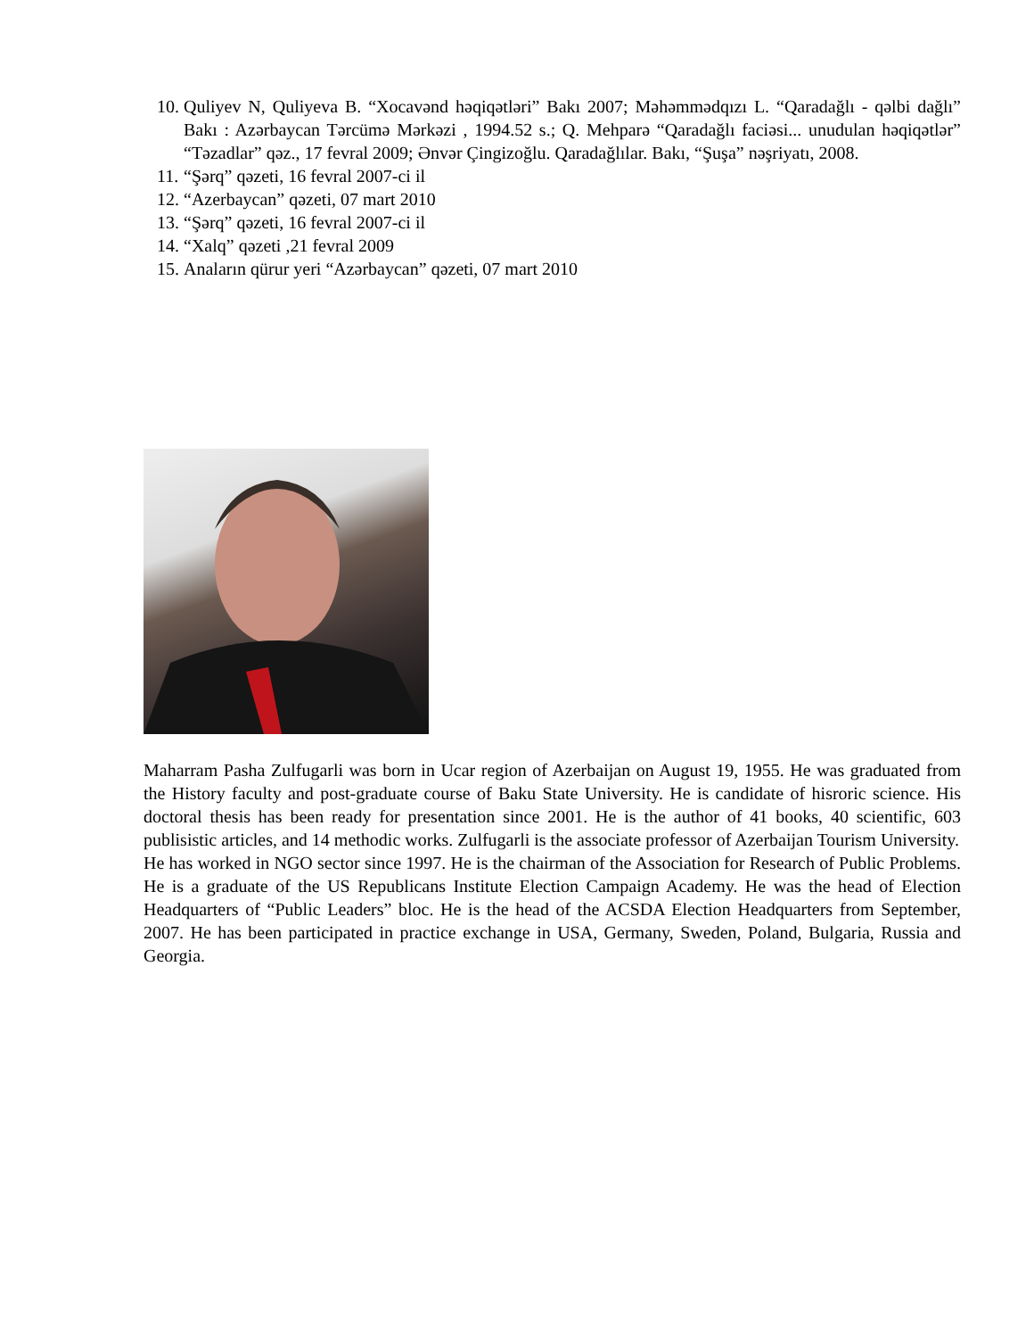10. Quliyev N, Quliyeva B. “Xocavənd həqiqətləri” Bakı 2007; Məhəmmədqızı L. “Qaradağlı - qəlbi dağlı” Bakı : Azərbaycan Tərcümə Mərkəzi , 1994.52 s.; Q. Mehparə “Qaradağlı faciəsi... unudulan həqiqətlər” “Təzadlar” qəz., 17 fevral 2009; Ənvər Çingizoğlu. Qaradağlılar. Bakı, “Şuşa” nəşriyatı, 2008.
11. “Şərq” qəzeti, 16 fevral 2007-ci il
12. “Azerbaycan” qəzeti, 07 mart 2010
13. “Şərq” qəzeti, 16 fevral 2007-ci il
14. “Xalq” qəzeti ,21 fevral 2009
15. Anaların qürur yeri “Azərbaycan” qəzeti, 07 mart 2010
Maharram Pasha Zulfugarli was born in Ucar region of Azerbaijan on August 19, 1955. He was graduated from the History faculty and post-graduate course of Baku State University. He is candidate of hisroric science. His doctoral thesis has been ready for presentation since 2001. He is the author of 41 books, 40 scientific, 603 publisistic articles, and 14 methodic works. Zulfugarli is the associate professor of Azerbaijan Tourism University.
He has worked in NGO sector since 1997. He is the chairman of the Association for Research of Public Problems. He is a graduate of the US Republicans Institute Election Campaign Academy. He was the head of Election Headquarters of “Public Leaders” bloc. He is the head of the ACSDA Election Headquarters from September, 2007. He has been participated in practice exchange in USA, Germany, Sweden, Poland, Bulgaria, Russia and Georgia.